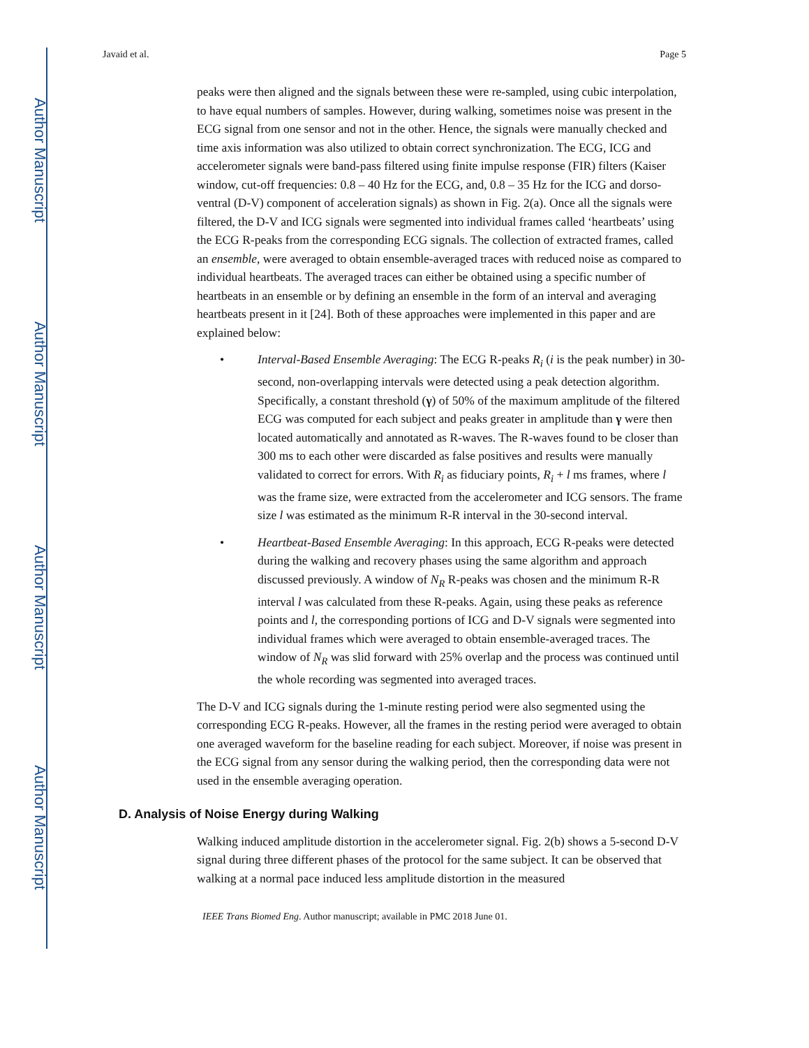Author Manuscript
Author Manuscript
Author Manuscript
Author Manuscript
Javaid et al. Page 5
peaks were then aligned and the signals between these were re-sampled, using cubic interpolation, to have equal numbers of samples. However, during walking, sometimes noise was present in the ECG signal from one sensor and not in the other. Hence, the signals were manually checked and time axis information was also utilized to obtain correct synchronization. The ECG, ICG and accelerometer signals were band-pass filtered using finite impulse response (FIR) filters (Kaiser window, cut-off frequencies: 0.8 – 40 Hz for the ECG, and, 0.8 – 35 Hz for the ICG and dorso-ventral (D-V) component of acceleration signals) as shown in Fig. 2(a). Once all the signals were filtered, the D-V and ICG signals were segmented into individual frames called ‘heartbeats’ using the ECG R-peaks from the corresponding ECG signals. The collection of extracted frames, called an ensemble, were averaged to obtain ensemble-averaged traces with reduced noise as compared to individual heartbeats. The averaged traces can either be obtained using a specific number of heartbeats in an ensemble or by defining an ensemble in the form of an interval and averaging heartbeats present in it [24]. Both of these approaches were implemented in this paper and are explained below:
• Interval-Based Ensemble Averaging: The ECG R-peaks R<sub>i</sub> (i is the peak number) in 30-second, non-overlapping intervals were detected using a peak detection algorithm. Specifically, a constant threshold (γ) of 50% of the maximum amplitude of the filtered ECG was computed for each subject and peaks greater in amplitude than γ were then located automatically and annotated as R-waves. The R-waves found to be closer than 300 ms to each other were discarded as false positives and results were manually validated to correct for errors. With R<sub>i</sub> as fiduciary points, R<sub>i</sub> + l ms frames, where l was the frame size, were extracted from the accelerometer and ICG sensors. The frame size l was estimated as the minimum R-R interval in the 30-second interval.
• Heartbeat-Based Ensemble Averaging: In this approach, ECG R-peaks were detected during the walking and recovery phases using the same algorithm and approach discussed previously. A window of N<sub>R</sub> R-peaks was chosen and the minimum R-R interval l was calculated from these R-peaks. Again, using these peaks as reference points and l, the corresponding portions of ICG and D-V signals were segmented into individual frames which were averaged to obtain ensemble-averaged traces. The window of N<sub>R</sub> was slid forward with 25% overlap and the process was continued until the whole recording was segmented into averaged traces.
The D-V and ICG signals during the 1-minute resting period were also segmented using the corresponding ECG R-peaks. However, all the frames in the resting period were averaged to obtain one averaged waveform for the baseline reading for each subject. Moreover, if noise was present in the ECG signal from any sensor during the walking period, then the corresponding data were not used in the ensemble averaging operation.
D. Analysis of Noise Energy during Walking
Walking induced amplitude distortion in the accelerometer signal. Fig. 2(b) shows a 5-second D-V signal during three different phases of the protocol for the same subject. It can be observed that walking at a normal pace induced less amplitude distortion in the measured
IEEE Trans Biomed Eng. Author manuscript; available in PMC 2018 June 01.